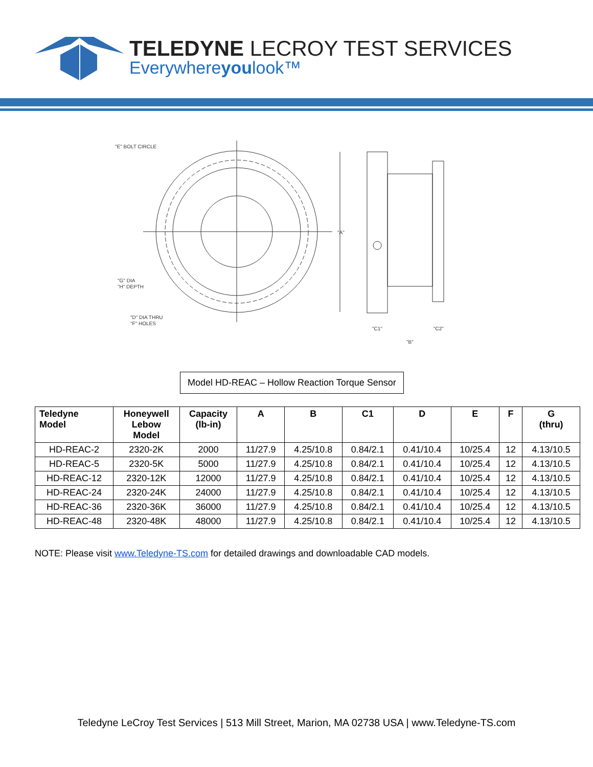TELEDYNE LECROY TEST SERVICES
Everywhereyoulook™
"E" BOLT CIRCLE
"G" DIA
"H" DEPTH
"D" DIA THRU
"F" HOLES
"A"
"C1"
"C2"
"B"
Model HD-REAC – Hollow Reaction Torque Sensor
| Teledyne Model | Honeywell Lebow Model | Capacity (lb-in) | A | B | C1 | D | E | F | G (thru) |
| --- | --- | --- | --- | --- | --- | --- | --- | --- | --- |
| HD-REAC-2 | 2320-2K | 2000 | 11/27.9 | 4.25/10.8 | 0.84/2.1 | 0.41/10.4 | 10/25.4 | 12 | 4.13/10.5 |
| HD-REAC-5 | 2320-5K | 5000 | 11/27.9 | 4.25/10.8 | 0.84/2.1 | 0.41/10.4 | 10/25.4 | 12 | 4.13/10.5 |
| HD-REAC-12 | 2320-12K | 12000 | 11/27.9 | 4.25/10.8 | 0.84/2.1 | 0.41/10.4 | 10/25.4 | 12 | 4.13/10.5 |
| HD-REAC-24 | 2320-24K | 24000 | 11/27.9 | 4.25/10.8 | 0.84/2.1 | 0.41/10.4 | 10/25.4 | 12 | 4.13/10.5 |
| HD-REAC-36 | 2320-36K | 36000 | 11/27.9 | 4.25/10.8 | 0.84/2.1 | 0.41/10.4 | 10/25.4 | 12 | 4.13/10.5 |
| HD-REAC-48 | 2320-48K | 48000 | 11/27.9 | 4.25/10.8 | 0.84/2.1 | 0.41/10.4 | 10/25.4 | 12 | 4.13/10.5 |
NOTE: Please visit www.Teledyne-TS.com for detailed drawings and downloadable CAD models.
Teledyne LeCroy Test Services | 513 Mill Street, Marion, MA 02738 USA | www.Teledyne-TS.com